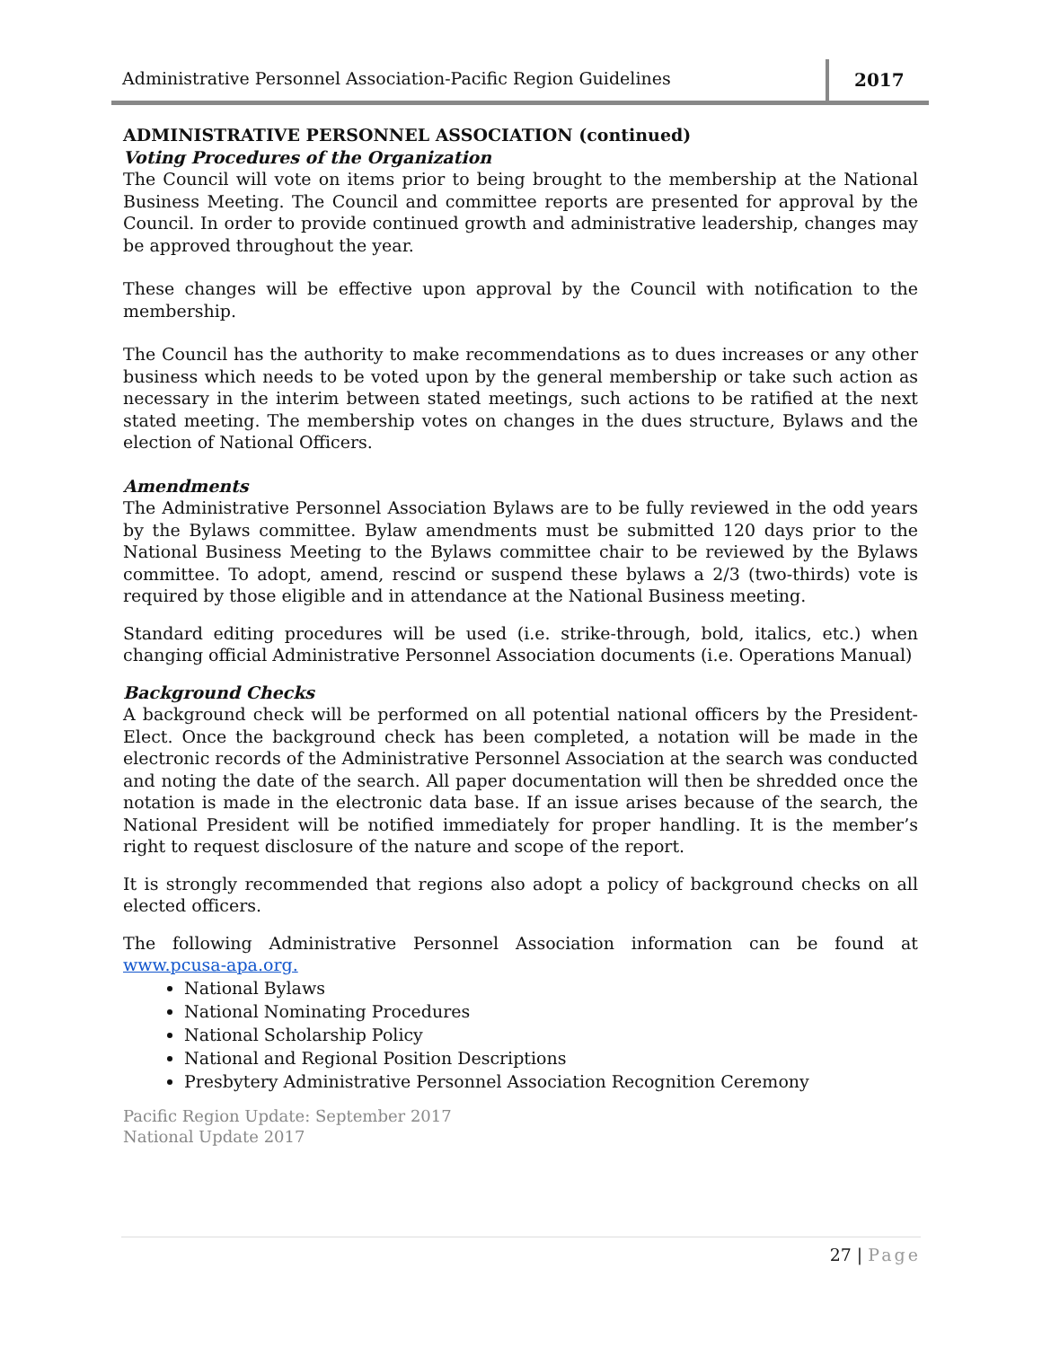Administrative Personnel Association-Pacific Region Guidelines
2017
ADMINISTRATIVE PERSONNEL ASSOCIATION (continued)
Voting Procedures of the Organization
The Council will vote on items prior to being brought to the membership at the National Business Meeting. The Council and committee reports are presented for approval by the Council. In order to provide continued growth and administrative leadership, changes may be approved throughout the year.
These changes will be effective upon approval by the Council with notification to the membership.
The Council has the authority to make recommendations as to dues increases or any other business which needs to be voted upon by the general membership or take such action as necessary in the interim between stated meetings, such actions to be ratified at the next stated meeting. The membership votes on changes in the dues structure, Bylaws and the election of National Officers.
Amendments
The Administrative Personnel Association Bylaws are to be fully reviewed in the odd years by the Bylaws committee. Bylaw amendments must be submitted 120 days prior to the National Business Meeting to the Bylaws committee chair to be reviewed by the Bylaws committee. To adopt, amend, rescind or suspend these bylaws a 2/3 (two-thirds) vote is required by those eligible and in attendance at the National Business meeting.
Standard editing procedures will be used (i.e. strike-through, bold, italics, etc.) when changing official Administrative Personnel Association documents (i.e. Operations Manual)
Background Checks
A background check will be performed on all potential national officers by the President-Elect. Once the background check has been completed, a notation will be made in the electronic records of the Administrative Personnel Association at the search was conducted and noting the date of the search. All paper documentation will then be shredded once the notation is made in the electronic data base. If an issue arises because of the search, the National President will be notified immediately for proper handling. It is the member’s right to request disclosure of the nature and scope of the report.
It is strongly recommended that regions also adopt a policy of background checks on all elected officers.
The following Administrative Personnel Association information can be found at www.pcusa-apa.org.
National Bylaws
National Nominating Procedures
National Scholarship Policy
National and Regional Position Descriptions
Presbytery Administrative Personnel Association Recognition Ceremony
Pacific Region Update: September 2017
National Update 2017
27 | Page